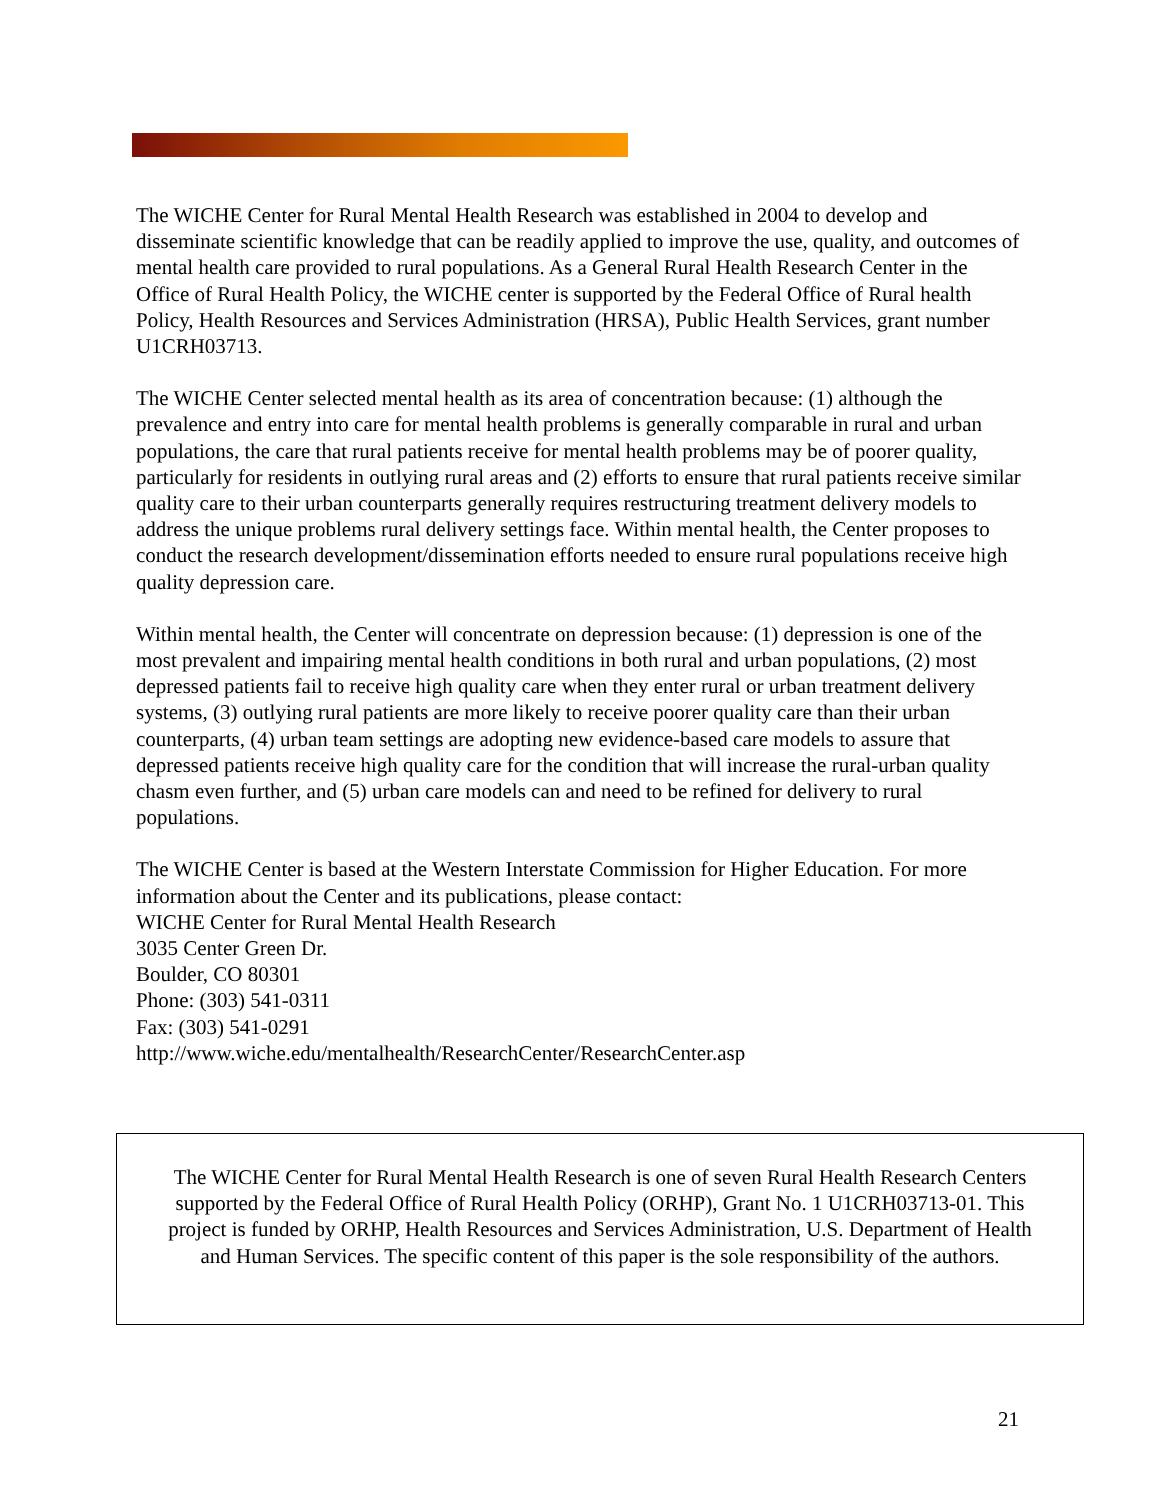The WICHE Center for Rural Mental Health Research was established in 2004 to develop and disseminate scientific knowledge that can be readily applied to improve the use, quality, and outcomes of mental health care provided to rural populations. As a General Rural Health Research Center in the Office of Rural Health Policy, the WICHE center is supported by the Federal Office of Rural health Policy, Health Resources and Services Administration (HRSA), Public Health Services, grant number U1CRH03713.
The WICHE Center selected mental health as its area of concentration because: (1) although the prevalence and entry into care for mental health problems is generally comparable in rural and urban populations, the care that rural patients receive for mental health problems may be of poorer quality, particularly for residents in outlying rural areas and (2) efforts to ensure that rural patients receive similar quality care to their urban counterparts generally requires restructuring treatment delivery models to address the unique problems rural delivery settings face. Within mental health, the Center proposes to conduct the research development/dissemination efforts needed to ensure rural populations receive high quality depression care.
Within mental health, the Center will concentrate on depression because: (1) depression is one of the most prevalent and impairing mental health conditions in both rural and urban populations, (2) most depressed patients fail to receive high quality care when they enter rural or urban treatment delivery systems, (3) outlying rural patients are more likely to receive poorer quality care than their urban counterparts, (4) urban team settings are adopting new evidence-based care models to assure that depressed patients receive high quality care for the condition that will increase the rural-urban quality chasm even further, and (5) urban care models can and need to be refined for delivery to rural populations.
The WICHE Center is based at the Western Interstate Commission for Higher Education. For more information about the Center and its publications, please contact:
WICHE Center for Rural Mental Health Research
3035 Center Green Dr.
Boulder, CO 80301
Phone: (303) 541-0311
Fax: (303) 541-0291
http://www.wiche.edu/mentalhealth/ResearchCenter/ResearchCenter.asp
The WICHE Center for Rural Mental Health Research is one of seven Rural Health Research Centers supported by the Federal Office of Rural Health Policy (ORHP), Grant No. 1 U1CRH03713-01. This project is funded by ORHP, Health Resources and Services Administration, U.S. Department of Health and Human Services. The specific content of this paper is the sole responsibility of the authors.
21